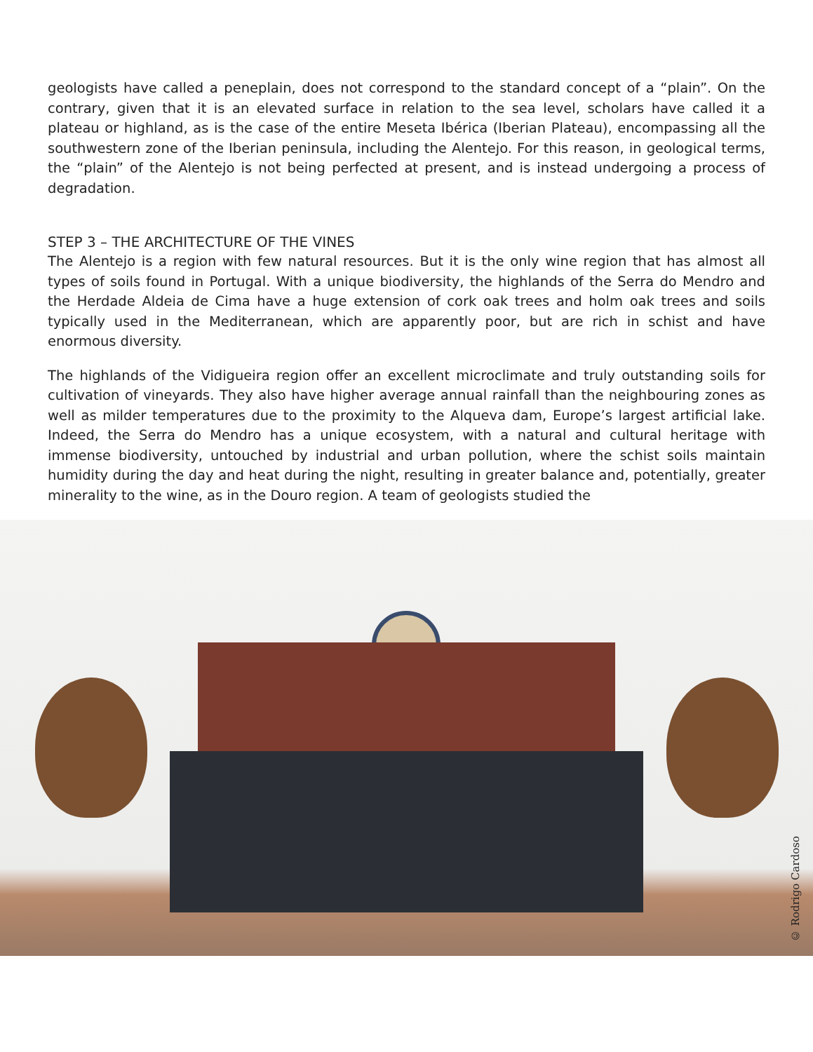geologists have called a peneplain, does not correspond to the standard concept of a “plain”. On the contrary, given that it is an elevated surface in relation to the sea level, scholars have called it a plateau or highland, as is the case of the entire Meseta Ibérica (Iberian Plateau), encompassing all the southwestern zone of the Iberian peninsula, including the Alentejo. For this reason, in geological terms, the “plain” of the Alentejo is not being perfected at present, and is instead undergoing a process of degradation.
STEP 3 – THE ARCHITECTURE OF THE VINES
The Alentejo is a region with few natural resources. But it is the only wine region that has almost all types of soils found in Portugal. With a unique biodiversity, the highlands of the Serra do Mendro and the Herdade Aldeia de Cima have a huge extension of cork oak trees and holm oak trees and soils typically used in the Mediterranean, which are apparently poor, but are rich in schist and have enormous diversity.
The highlands of the Vidigueira region offer an excellent microclimate and truly outstanding soils for cultivation of vineyards. They also have higher average annual rainfall than the neighbouring zones as well as milder temperatures due to the proximity to the Alqueva dam, Europe’s largest artificial lake. Indeed, the Serra do Mendro has a unique ecosystem, with a natural and cultural heritage with immense biodiversity, untouched by industrial and urban pollution, where the schist soils maintain humidity during the day and heat during the night, resulting in greater balance and, potentially, greater minerality to the wine, as in the Douro region. A team of geologists studied the
© Rodrigo Cardoso